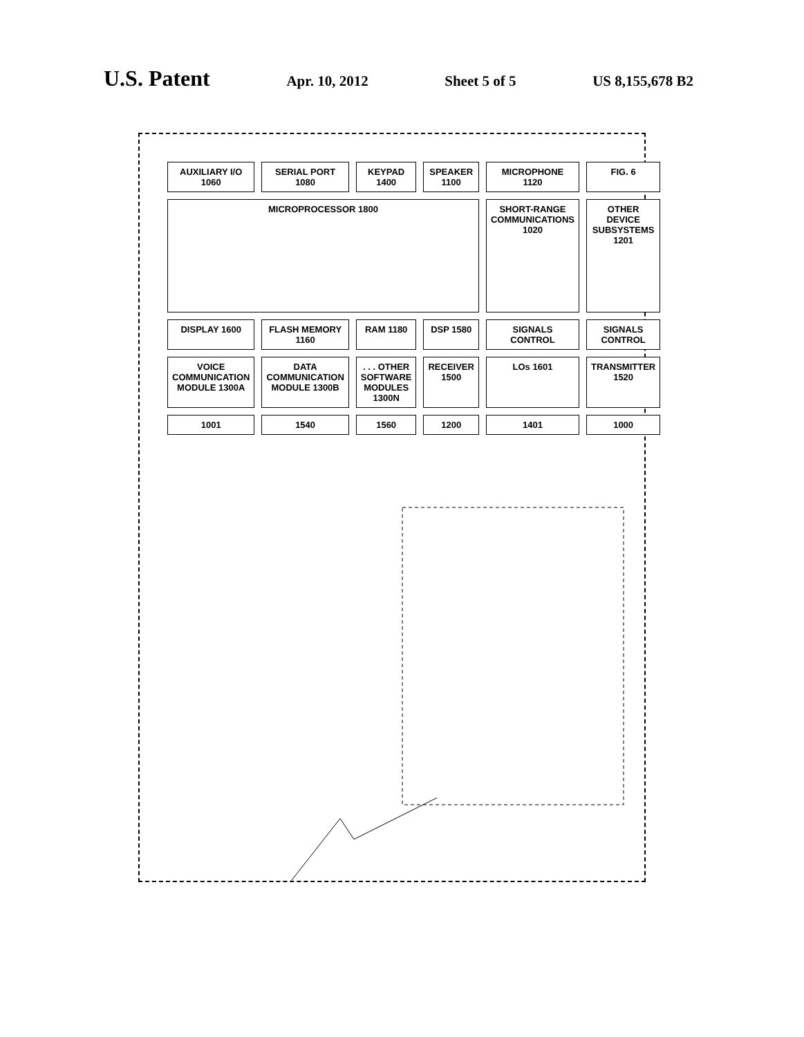U.S. Patent Apr. 10, 2012 Sheet 5 of 5 US 8,155,678 B2
AUXILIARY I/O 1060
SERIAL PORT 1080
KEYPAD 1400
SPEAKER 1100
MICROPHONE 1120
FIG. 6
MICROPROCESSOR 1800
SHORT-RANGE COMMUNICATIONS 1020
OTHER DEVICE SUBSYSTEMS 1201
DISPLAY 1600
FLASH MEMORY 1160
RAM 1180
DSP 1580
SIGNALS CONTROL
SIGNALS CONTROL
VOICE COMMUNICATION MODULE 1300A
DATA COMMUNICATION MODULE 1300B
. . . OTHER SOFTWARE MODULES 1300N
RECEIVER 1500
LOs 1601
TRANSMITTER 1520
1001
1540
1560
1200
1401
1000